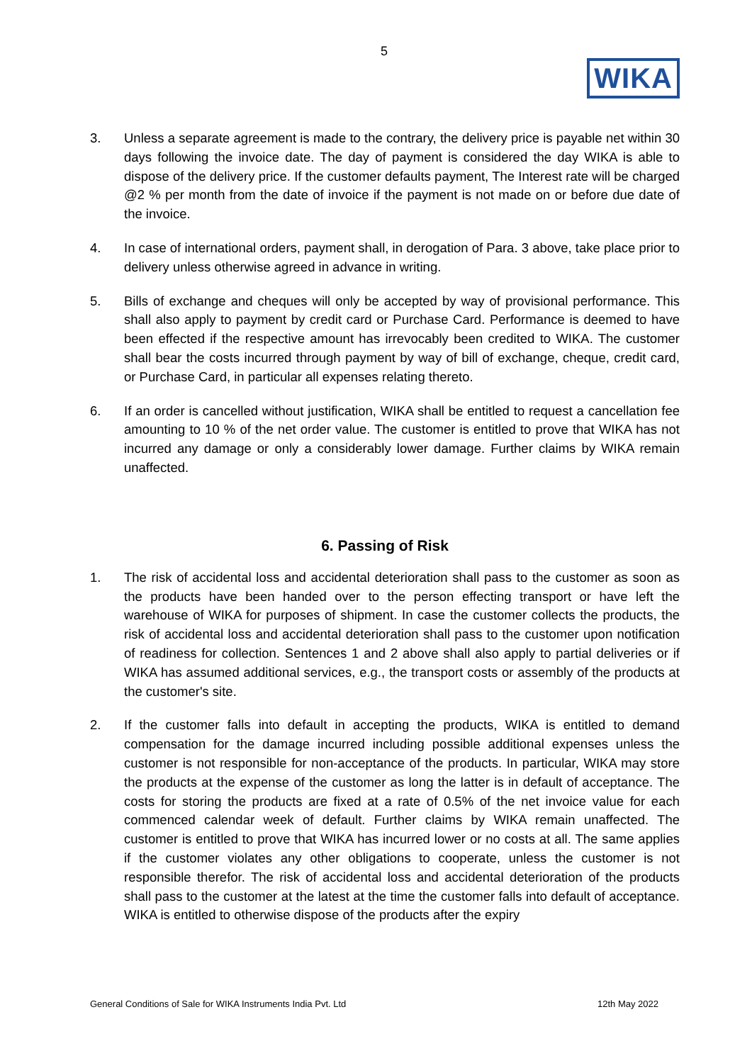5
WIKA
3. Unless a separate agreement is made to the contrary, the delivery price is payable net within 30 days following the invoice date. The day of payment is considered the day WIKA is able to dispose of the delivery price. If the customer defaults payment, The Interest rate will be charged @2 % per month from the date of invoice if the payment is not made on or before due date of the invoice.
4. In case of international orders, payment shall, in derogation of Para. 3 above, take place prior to delivery unless otherwise agreed in advance in writing.
5. Bills of exchange and cheques will only be accepted by way of provisional performance. This shall also apply to payment by credit card or Purchase Card. Performance is deemed to have been effected if the respective amount has irrevocably been credited to WIKA. The customer shall bear the costs incurred through payment by way of bill of exchange, cheque, credit card, or Purchase Card, in particular all expenses relating thereto.
6. If an order is cancelled without justification, WIKA shall be entitled to request a cancellation fee amounting to 10 % of the net order value. The customer is entitled to prove that WIKA has not incurred any damage or only a considerably lower damage. Further claims by WIKA remain unaffected.
6. Passing of Risk
1. The risk of accidental loss and accidental deterioration shall pass to the customer as soon as the products have been handed over to the person effecting transport or have left the warehouse of WIKA for purposes of shipment. In case the customer collects the products, the risk of accidental loss and accidental deterioration shall pass to the customer upon notification of readiness for collection. Sentences 1 and 2 above shall also apply to partial deliveries or if WIKA has assumed additional services, e.g., the transport costs or assembly of the products at the customer's site.
2. If the customer falls into default in accepting the products, WIKA is entitled to demand compensation for the damage incurred including possible additional expenses unless the customer is not responsible for non-acceptance of the products. In particular, WIKA may store the products at the expense of the customer as long the latter is in default of acceptance. The costs for storing the products are fixed at a rate of 0.5% of the net invoice value for each commenced calendar week of default. Further claims by WIKA remain unaffected. The customer is entitled to prove that WIKA has incurred lower or no costs at all. The same applies if the customer violates any other obligations to cooperate, unless the customer is not responsible therefor. The risk of accidental loss and accidental deterioration of the products shall pass to the customer at the latest at the time the customer falls into default of acceptance. WIKA is entitled to otherwise dispose of the products after the expiry
General Conditions of Sale for WIKA Instruments India Pvt. Ltd 12th May 2022